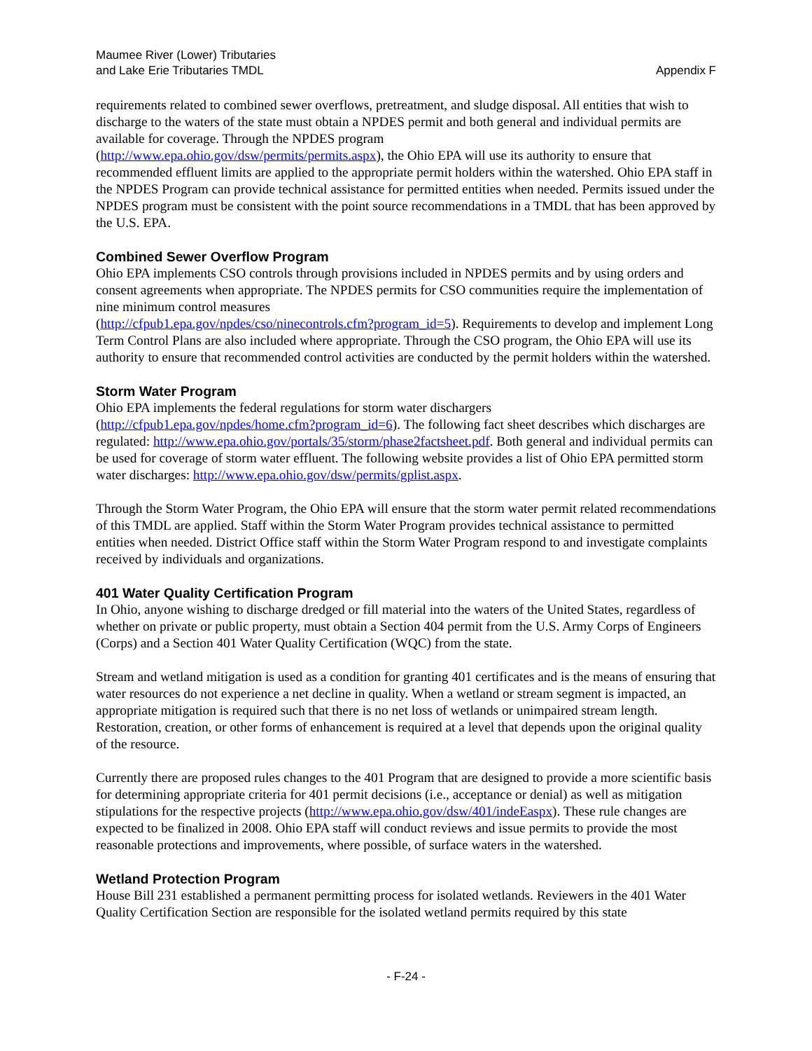Maumee River (Lower) Tributaries
and Lake Erie Tributaries TMDL
Appendix F
requirements related to combined sewer overflows, pretreatment, and sludge disposal. All entities that wish to discharge to the waters of the state must obtain a NPDES permit and both general and individual permits are available for coverage. Through the NPDES program
(http://www.epa.ohio.gov/dsw/permits/permits.aspx), the Ohio EPA will use its authority to ensure that recommended effluent limits are applied to the appropriate permit holders within the watershed. Ohio EPA staff in the NPDES Program can provide technical assistance for permitted entities when needed. Permits issued under the NPDES program must be consistent with the point source recommendations in a TMDL that has been approved by the U.S. EPA.
Combined Sewer Overflow Program
Ohio EPA implements CSO controls through provisions included in NPDES permits and by using orders and consent agreements when appropriate. The NPDES permits for CSO communities require the implementation of nine minimum control measures
(http://cfpub1.epa.gov/npdes/cso/ninecontrols.cfm?program_id=5). Requirements to develop and implement Long Term Control Plans are also included where appropriate. Through the CSO program, the Ohio EPA will use its authority to ensure that recommended control activities are conducted by the permit holders within the watershed.
Storm Water Program
Ohio EPA implements the federal regulations for storm water dischargers
(http://cfpub1.epa.gov/npdes/home.cfm?program_id=6). The following fact sheet describes which discharges are regulated: http://www.epa.ohio.gov/portals/35/storm/phase2factsheet.pdf. Both general and individual permits can be used for coverage of storm water effluent. The following website provides a list of Ohio EPA permitted storm water discharges: http://www.epa.ohio.gov/dsw/permits/gplist.aspx.
Through the Storm Water Program, the Ohio EPA will ensure that the storm water permit related recommendations of this TMDL are applied. Staff within the Storm Water Program provides technical assistance to permitted entities when needed. District Office staff within the Storm Water Program respond to and investigate complaints received by individuals and organizations.
401 Water Quality Certification Program
In Ohio, anyone wishing to discharge dredged or fill material into the waters of the United States, regardless of whether on private or public property, must obtain a Section 404 permit from the U.S. Army Corps of Engineers (Corps) and a Section 401 Water Quality Certification (WQC) from the state.
Stream and wetland mitigation is used as a condition for granting 401 certificates and is the means of ensuring that water resources do not experience a net decline in quality. When a wetland or stream segment is impacted, an appropriate mitigation is required such that there is no net loss of wetlands or unimpaired stream length. Restoration, creation, or other forms of enhancement is required at a level that depends upon the original quality of the resource.
Currently there are proposed rules changes to the 401 Program that are designed to provide a more scientific basis for determining appropriate criteria for 401 permit decisions (i.e., acceptance or denial) as well as mitigation stipulations for the respective projects (http://www.epa.ohio.gov/dsw/401/indeEaspx). These rule changes are expected to be finalized in 2008. Ohio EPA staff will conduct reviews and issue permits to provide the most reasonable protections and improvements, where possible, of surface waters in the watershed.
Wetland Protection Program
House Bill 231 established a permanent permitting process for isolated wetlands. Reviewers in the 401 Water Quality Certification Section are responsible for the isolated wetland permits required by this state
- F-24 -